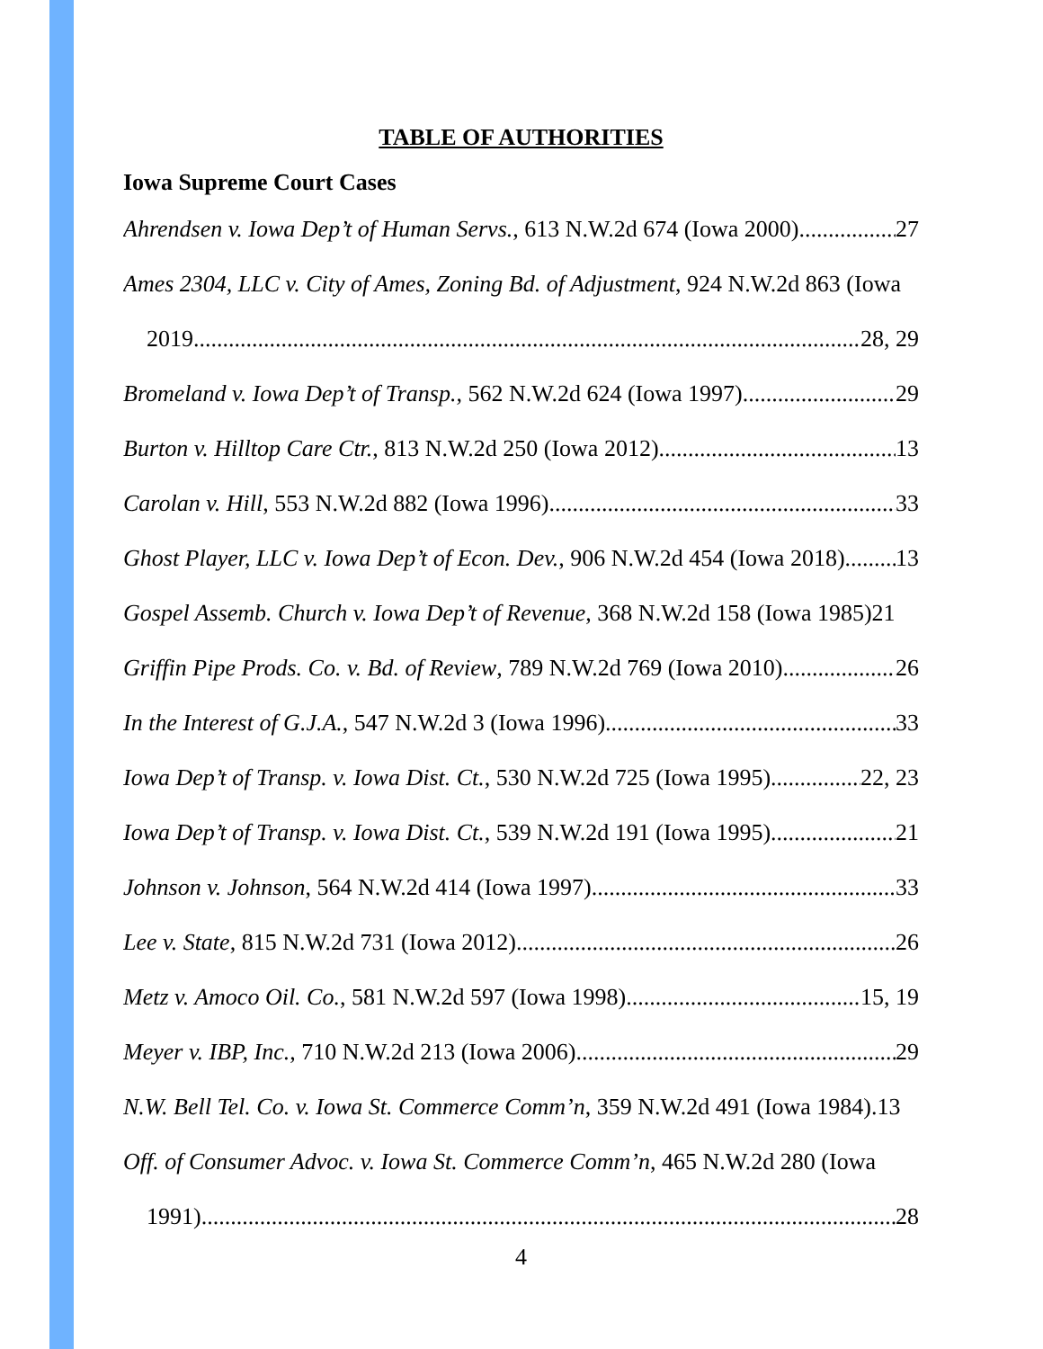TABLE OF AUTHORITIES
Iowa Supreme Court Cases
Ahrendsen v. Iowa Dep’t of Human Servs., 613 N.W.2d 674 (Iowa 2000) 27
Ames 2304, LLC v. City of Ames, Zoning Bd. of Adjustment, 924 N.W.2d 863 (Iowa
2019 28, 29
Bromeland v. Iowa Dep’t of Transp., 562 N.W.2d 624 (Iowa 1997) 29
Burton v. Hilltop Care Ctr., 813 N.W.2d 250 (Iowa 2012). 13
Carolan v. Hill, 553 N.W.2d 882 (Iowa 1996) 33
Ghost Player, LLC v. Iowa Dep’t of Econ. Dev., 906 N.W.2d 454 (Iowa 2018) 13
Gospel Assemb. Church v. Iowa Dep’t of Revenue, 368 N.W.2d 158 (Iowa 1985) 21
Griffin Pipe Prods. Co. v. Bd. of Review, 789 N.W.2d 769 (Iowa 2010) 26
In the Interest of G.J.A., 547 N.W.2d 3 (Iowa 1996) 33
Iowa Dep’t of Transp. v. Iowa Dist. Ct., 530 N.W.2d 725 (Iowa 1995) 22, 23
Iowa Dep’t of Transp. v. Iowa Dist. Ct., 539 N.W.2d 191 (Iowa 1995) 21
Johnson v. Johnson, 564 N.W.2d 414 (Iowa 1997) 33
Lee v. State, 815 N.W.2d 731 (Iowa 2012) 26
Metz v. Amoco Oil. Co., 581 N.W.2d 597 (Iowa 1998) 15, 19
Meyer v. IBP, Inc., 710 N.W.2d 213 (Iowa 2006) 29
N.W. Bell Tel. Co. v. Iowa St. Commerce Comm’n, 359 N.W.2d 491 (Iowa 1984). 13
Off. of Consumer Advoc. v. Iowa St. Commerce Comm’n, 465 N.W.2d 280 (Iowa
1991) 28
4